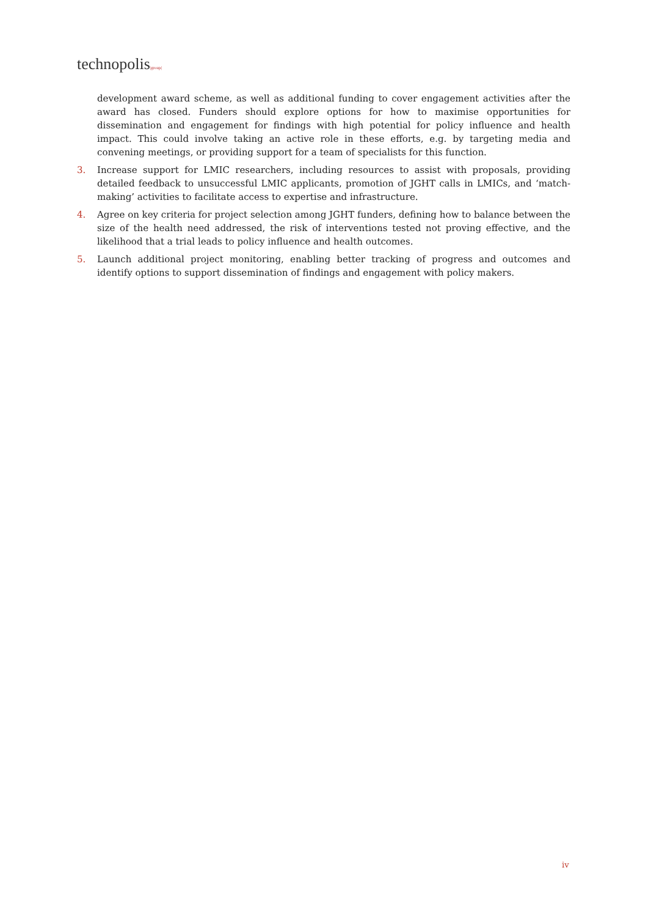technopolis|group|
development award scheme, as well as additional funding to cover engagement activities after the award has closed. Funders should explore options for how to maximise opportunities for dissemination and engagement for findings with high potential for policy influence and health impact. This could involve taking an active role in these efforts, e.g. by targeting media and convening meetings, or providing support for a team of specialists for this function.
3. Increase support for LMIC researchers, including resources to assist with proposals, providing detailed feedback to unsuccessful LMIC applicants, promotion of JGHT calls in LMICs, and ‘match-making’ activities to facilitate access to expertise and infrastructure.
4. Agree on key criteria for project selection among JGHT funders, defining how to balance between the size of the health need addressed, the risk of interventions tested not proving effective, and the likelihood that a trial leads to policy influence and health outcomes.
5. Launch additional project monitoring, enabling better tracking of progress and outcomes and identify options to support dissemination of findings and engagement with policy makers.
iv